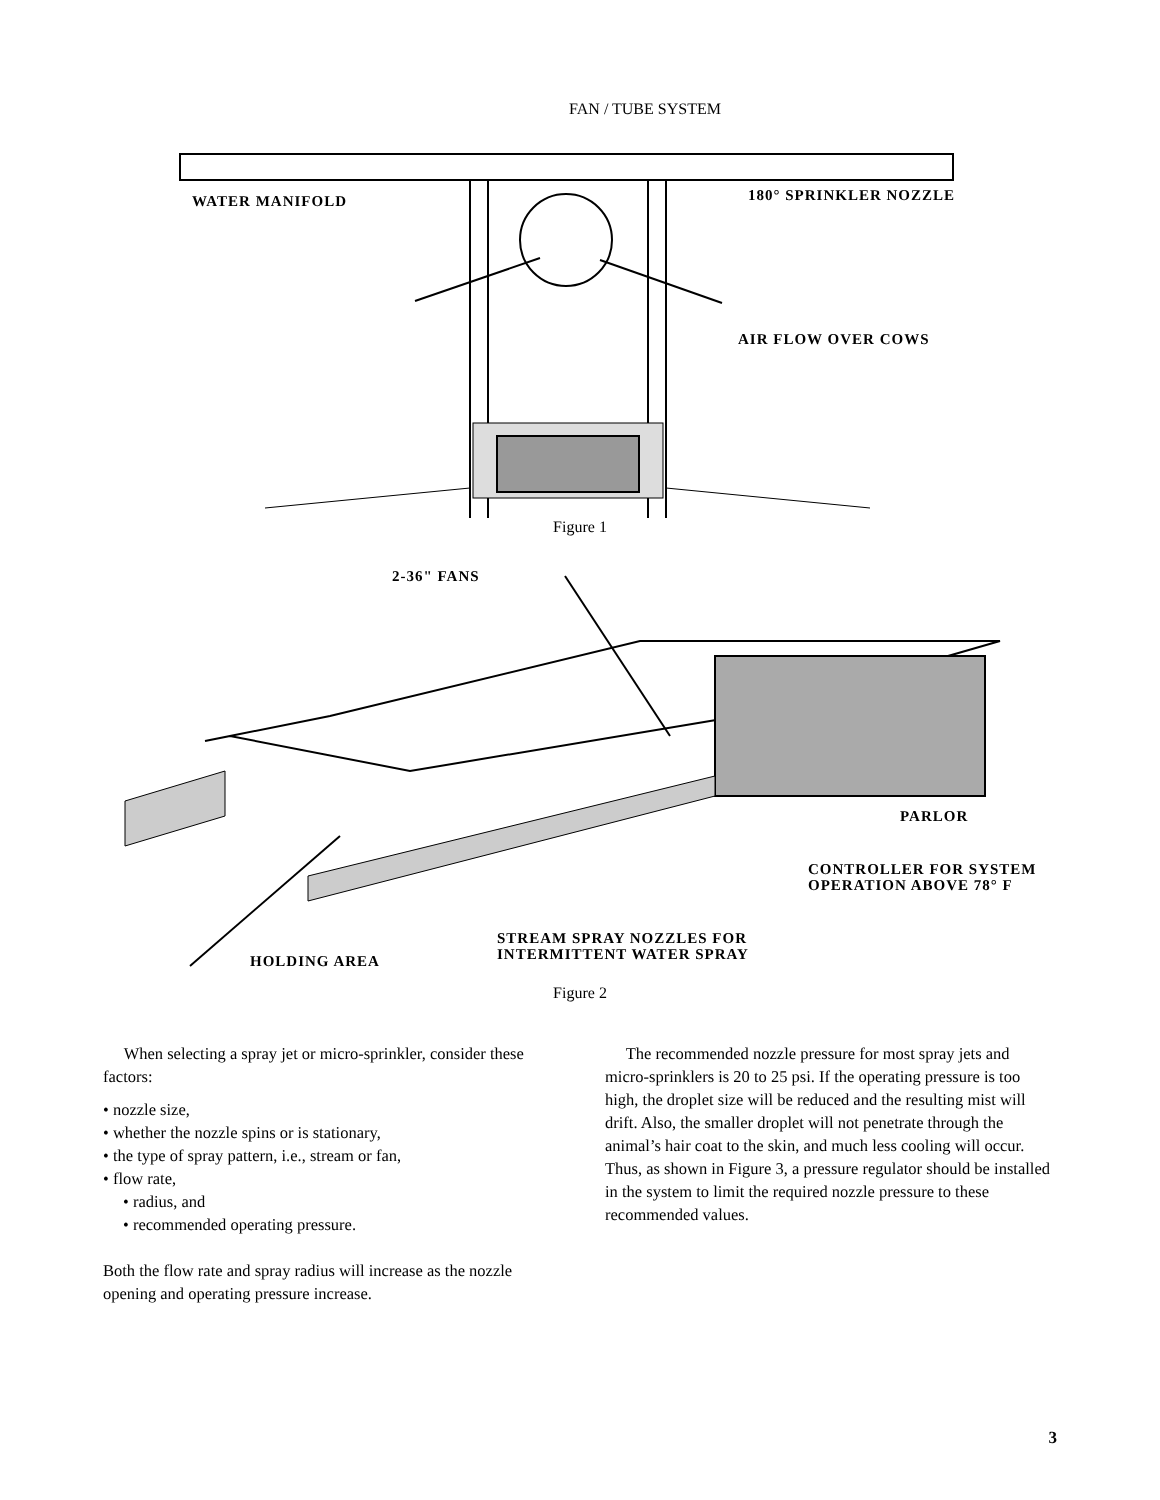FAN / TUBE SYSTEM
WATER MANIFOLD
180° SPRINKLER NOZZLE
AIR FLOW OVER COWS
Figure 1
2-36" FANS
PARLOR
CONTROLLER FOR SYSTEM
OPERATION ABOVE 78° F
STREAM SPRAY NOZZLES FOR
INTERMITTENT WATER SPRAY
HOLDING AREA
Figure 2
When selecting a spray jet or micro-sprinkler, consider these factors:
• nozzle size,
• whether the nozzle spins or is stationary,
• the type of spray pattern, i.e., stream or fan,
• flow rate,
• radius, and
• recommended operating pressure.
Both the flow rate and spray radius will increase as the nozzle opening and operating pressure increase.
The recommended nozzle pressure for most spray jets and micro-sprinklers is 20 to 25 psi. If the operating pressure is too high, the droplet size will be reduced and the resulting mist will drift. Also, the smaller droplet will not penetrate through the animal’s hair coat to the skin, and much less cooling will occur. Thus, as shown in Figure 3, a pressure regulator should be installed in the system to limit the required nozzle pressure to these recommended values.
3